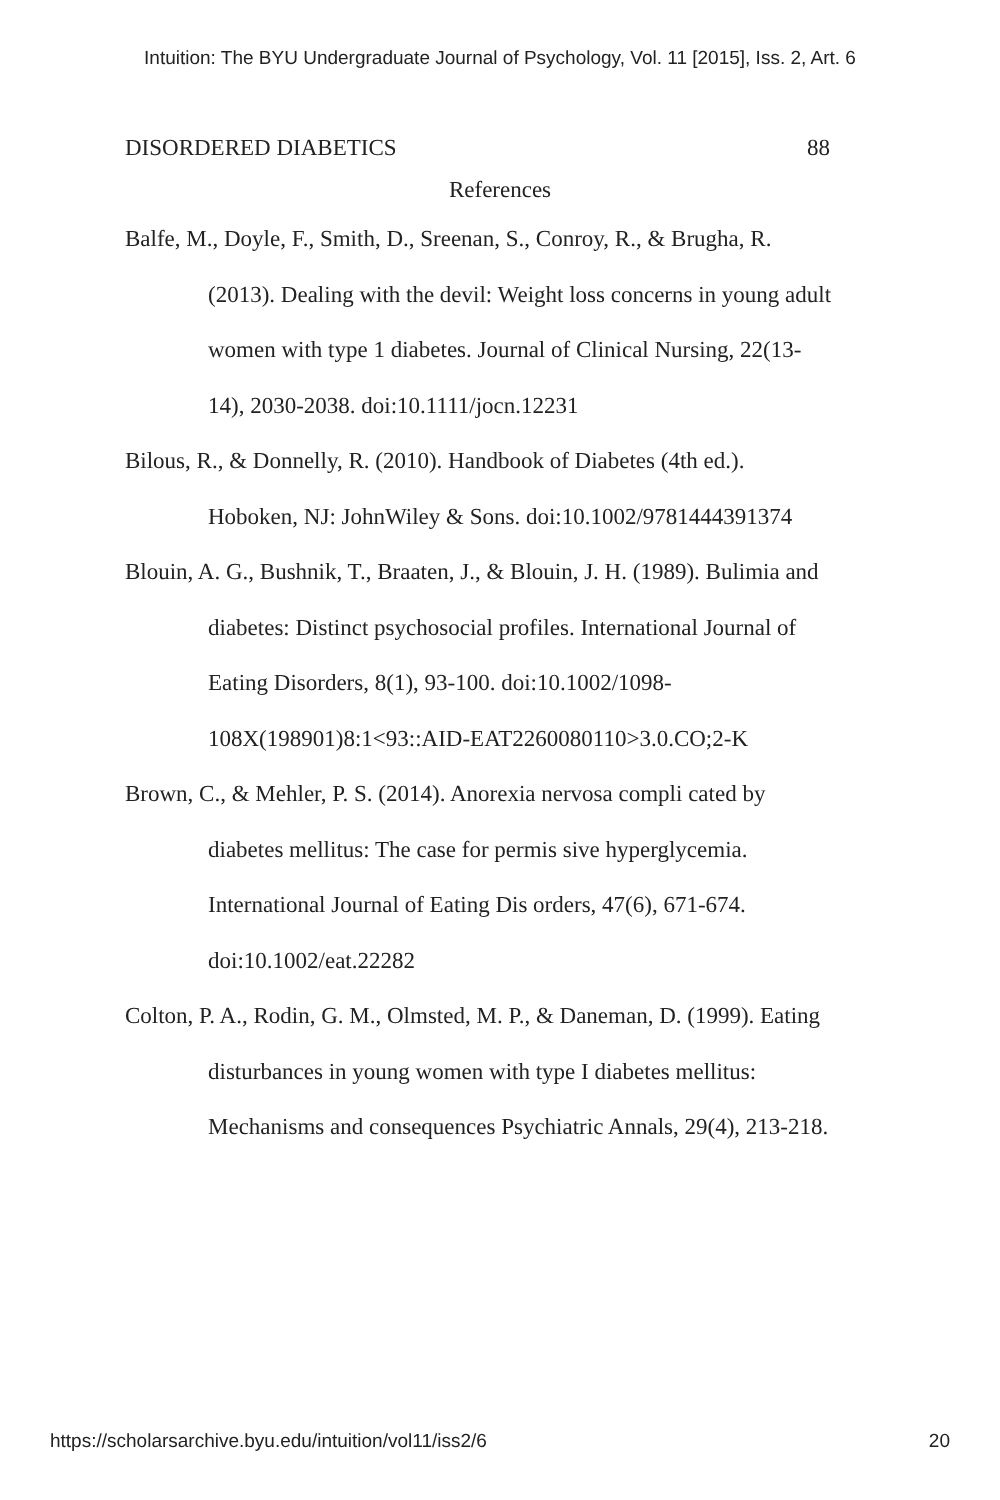Intuition: The BYU Undergraduate Journal of Psychology, Vol. 11 [2015], Iss. 2, Art. 6
DISORDERED DIABETICS 88
References
Balfe, M., Doyle, F., Smith, D., Sreenan, S., Conroy, R., & Brugha, R. (2013). Dealing with the devil: Weight loss concerns in young adult women with type 1 diabetes. Journal of Clinical Nursing, 22(13-14), 2030-2038. doi:10.1111/jocn.12231
Bilous, R., & Donnelly, R. (2010). Handbook of Diabetes (4th ed.). Hoboken, NJ: JohnWiley & Sons. doi:10.1002/9781444391374
Blouin, A. G., Bushnik, T., Braaten, J., & Blouin, J. H. (1989). Bulimia and diabetes: Distinct psychosocial profiles. International Journal of Eating Disorders, 8(1), 93-100. doi:10.1002/1098-108X(198901)8:1<93::AID-EAT2260080110>3.0.CO;2-K
Brown, C., & Mehler, P. S. (2014). Anorexia nervosa compli cated by diabetes mellitus: The case for permis sive hyperglycemia. International Journal of Eating Dis orders, 47(6), 671-674. doi:10.1002/eat.22282
Colton, P. A., Rodin, G. M., Olmsted, M. P., & Daneman, D. (1999). Eating disturbances in young women with type I diabetes mellitus: Mechanisms and consequences Psychiatric Annals, 29(4), 213-218.
https://scholarsarchive.byu.edu/intuition/vol11/iss2/6 20